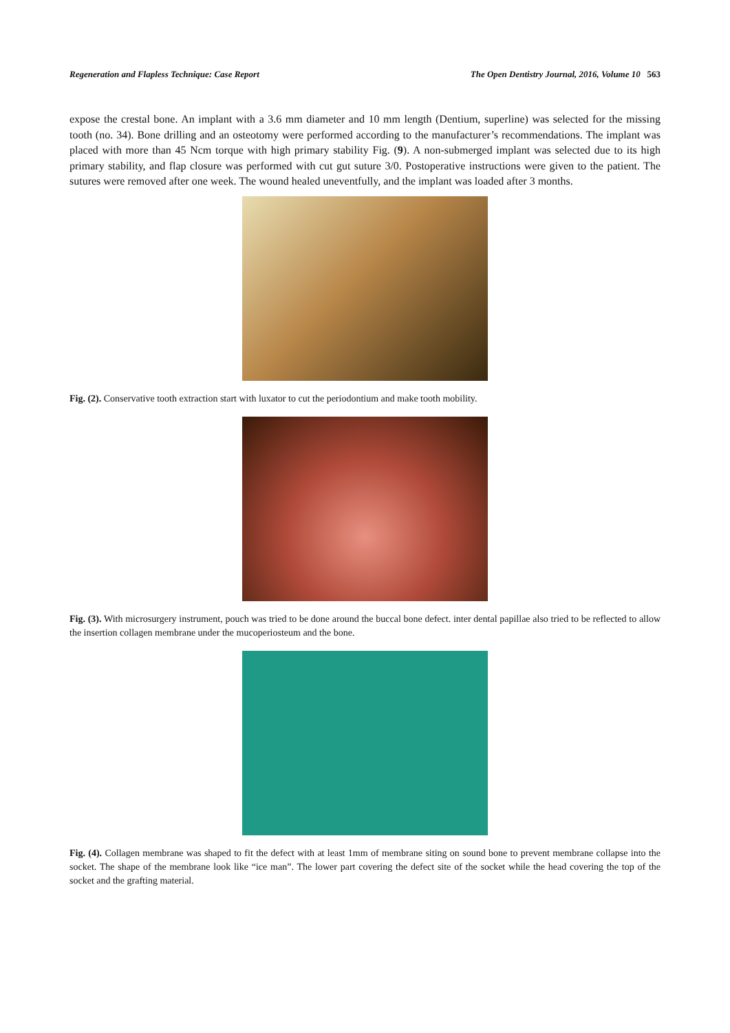Regeneration and Flapless Technique: Case Report The Open Dentistry Journal, 2016, Volume 10 563
expose the crestal bone. An implant with a 3.6 mm diameter and 10 mm length (Dentium, superline) was selected for the missing tooth (no. 34). Bone drilling and an osteotomy were performed according to the manufacturer’s recommendations. The implant was placed with more than 45 Ncm torque with high primary stability Fig. (9). A non-submerged implant was selected due to its high primary stability, and flap closure was performed with cut gut suture 3/0. Postoperative instructions were given to the patient. The sutures were removed after one week. The wound healed uneventfully, and the implant was loaded after 3 months.
Fig. (2). Conservative tooth extraction start with luxator to cut the periodontium and make tooth mobility.
Fig. (3). With microsurgery instrument, pouch was tried to be done around the buccal bone defect. inter dental papillae also tried to be reflected to allow the insertion collagen membrane under the mucoperiosteum and the bone.
Fig. (4). Collagen membrane was shaped to fit the defect with at least 1mm of membrane siting on sound bone to prevent membrane collapse into the socket. The shape of the membrane look like “ice man”. The lower part covering the defect site of the socket while the head covering the top of the socket and the grafting material.